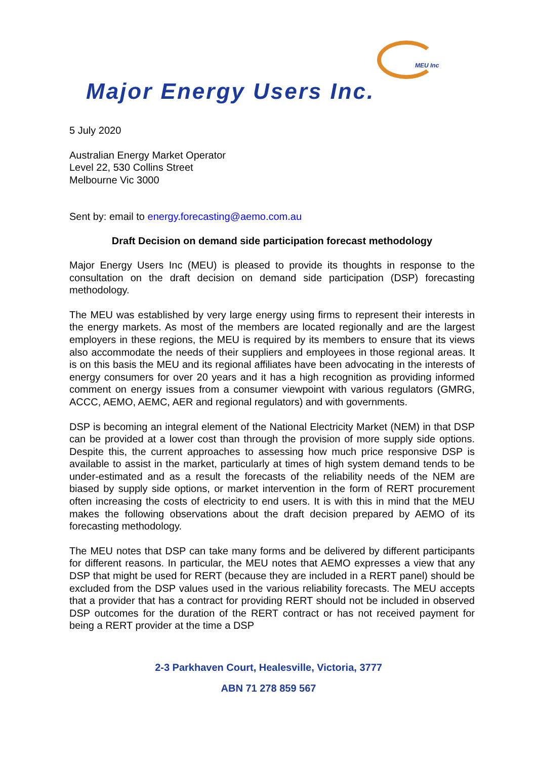MEU Inc
Major Energy Users Inc.
5 July 2020
Australian Energy Market Operator
Level 22, 530 Collins Street
Melbourne Vic 3000
Sent by: email to energy.forecasting@aemo.com.au
Draft Decision on demand side participation forecast methodology
Major Energy Users Inc (MEU) is pleased to provide its thoughts in response to the consultation on the draft decision on demand side participation (DSP) forecasting methodology.
The MEU was established by very large energy using firms to represent their interests in the energy markets. As most of the members are located regionally and are the largest employers in these regions, the MEU is required by its members to ensure that its views also accommodate the needs of their suppliers and employees in those regional areas. It is on this basis the MEU and its regional affiliates have been advocating in the interests of energy consumers for over 20 years and it has a high recognition as providing informed comment on energy issues from a consumer viewpoint with various regulators (GMRG, ACCC, AEMO, AEMC, AER and regional regulators) and with governments.
DSP is becoming an integral element of the National Electricity Market (NEM) in that DSP can be provided at a lower cost than through the provision of more supply side options. Despite this, the current approaches to assessing how much price responsive DSP is available to assist in the market, particularly at times of high system demand tends to be under-estimated and as a result the forecasts of the reliability needs of the NEM are biased by supply side options, or market intervention in the form of RERT procurement often increasing the costs of electricity to end users. It is with this in mind that the MEU makes the following observations about the draft decision prepared by AEMO of its forecasting methodology.
The MEU notes that DSP can take many forms and be delivered by different participants for different reasons. In particular, the MEU notes that AEMO expresses a view that any DSP that might be used for RERT (because they are included in a RERT panel) should be excluded from the DSP values used in the various reliability forecasts. The MEU accepts that a provider that has a contract for providing RERT should not be included in observed DSP outcomes for the duration of the RERT contract or has not received payment for being a RERT provider at the time a DSP
2-3 Parkhaven Court, Healesville, Victoria, 3777
ABN 71 278 859 567